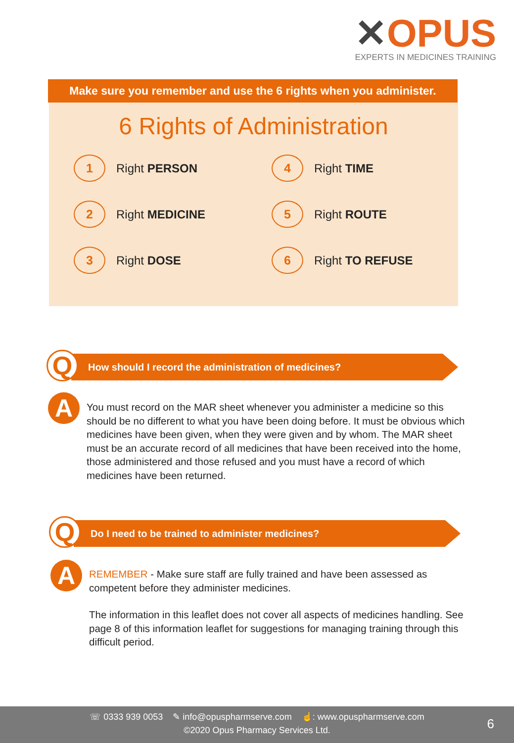✕OPUS
EXPERTS IN MEDICINES TRAINING
Make sure you remember and use the 6 rights when you administer.
6 Rights of Administration
1 Right PERSON
4 Right TIME
2 Right MEDICINE
5 Right ROUTE
3 Right DOSE
6 Right TO REFUSE
Q
How should I record the administration of medicines?
A
You must record on the MAR sheet whenever you administer a medicine so this should be no different to what you have been doing before. It must be obvious which medicines have been given, when they were given and by whom. The MAR sheet must be an accurate record of all medicines that have been received into the home, those administered and those refused and you must have a record of which medicines have been returned.
Q
Do I need to be trained to administer medicines?
A
REMEMBER - Make sure staff are fully trained and have been assessed as competent before they administer medicines.
The information in this leaflet does not cover all aspects of medicines handling. See page 8 of this information leaflet for suggestions for managing training through this difficult period.
☏ 0333 939 0053 ✎ info@opuspharmserve.com ☝: www.opuspharmserve.com
©2020 Opus Pharmacy Services Ltd.
6